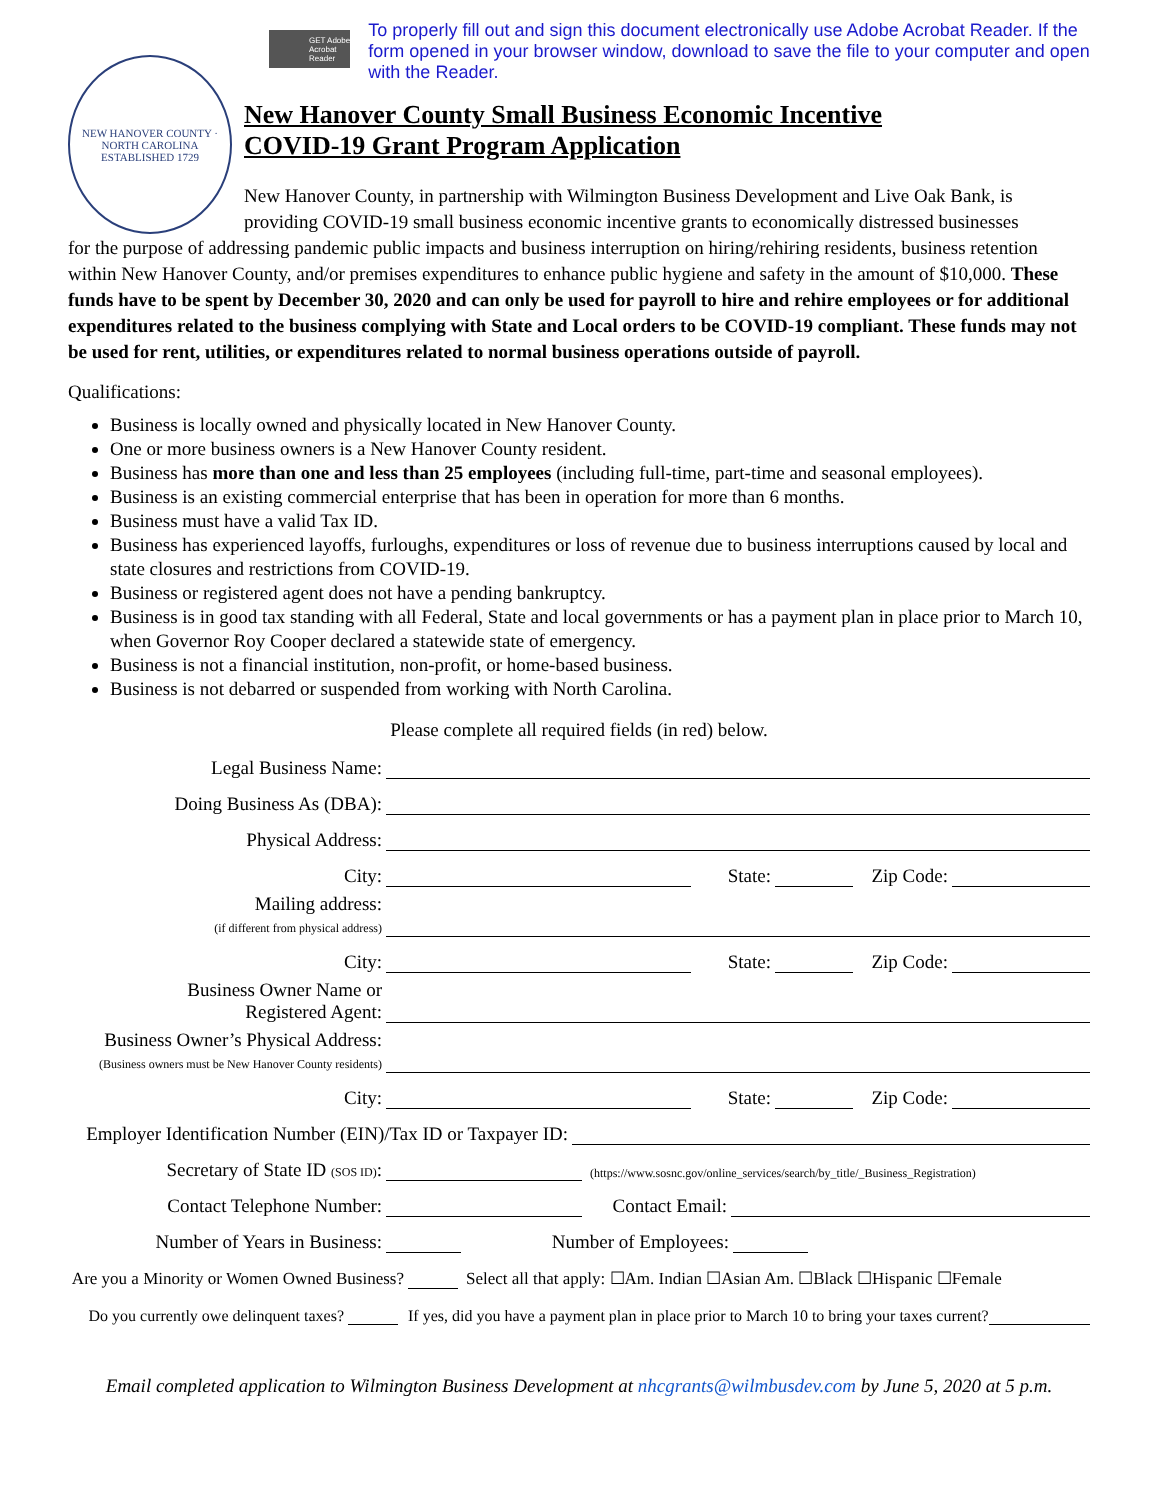NEW HANOVER COUNTY · NORTH CAROLINA
ESTABLISHED 1729
GET Adobe Acrobat Reader
To properly fill out and sign this document electronically use Adobe Acrobat Reader. If the form opened in your browser window, download to save the file to your computer and open with the Reader.
New Hanover County Small Business Economic Incentive
COVID-19 Grant Program Application
New Hanover County, in partnership with Wilmington Business Development and Live Oak Bank, is providing COVID-19 small business economic incentive grants to economically distressed businesses
for the purpose of addressing pandemic public impacts and business interruption on hiring/rehiring residents, business retention within New Hanover County, and/or premises expenditures to enhance public hygiene and safety in the amount of $10,000. These funds have to be spent by December 30, 2020 and can only be used for payroll to hire and rehire employees or for additional expenditures related to the business complying with State and Local orders to be COVID-19 compliant. These funds may not be used for rent, utilities, or expenditures related to normal business operations outside of payroll.
Qualifications:
Business is locally owned and physically located in New Hanover County.
One or more business owners is a New Hanover County resident.
Business has more than one and less than 25 employees (including full-time, part-time and seasonal employees).
Business is an existing commercial enterprise that has been in operation for more than 6 months.
Business must have a valid Tax ID.
Business has experienced layoffs, furloughs, expenditures or loss of revenue due to business interruptions caused by local and state closures and restrictions from COVID-19.
Business or registered agent does not have a pending bankruptcy.
Business is in good tax standing with all Federal, State and local governments or has a payment plan in place prior to March 10, when Governor Roy Cooper declared a statewide state of emergency.
Business is not a financial institution, non-profit, or home-based business.
Business is not debarred or suspended from working with North Carolina.
Please complete all required fields (in red) below.
Legal Business Name:
Doing Business As (DBA):
Physical Address:
City:
State:
Zip Code:
Mailing address:
(if different from physical address)
City:
State:
Zip Code:
Business Owner Name or
Registered Agent:
Business Owner’s Physical Address:
(Business owners must be New Hanover County residents)
City:
State:
Zip Code:
Employer Identification Number (EIN)/Tax ID or Taxpayer ID:
Secretary of State ID (SOS ID):
(https://www.sosnc.gov/online_services/search/by_title/_Business_Registration)
Contact Telephone Number:
Contact Email:
Number of Years in Business:
Number of Employees:
Are you a Minority or Women Owned Business?
Select all that apply: ☐Am. Indian ☐Asian Am. ☐Black ☐Hispanic ☐Female
Do you currently owe delinquent taxes?
If yes, did you have a payment plan in place prior to March 10 to bring your taxes current?
Email completed application to Wilmington Business Development at nhcgrants@wilmbusdev.com by June 5, 2020 at 5 p.m.